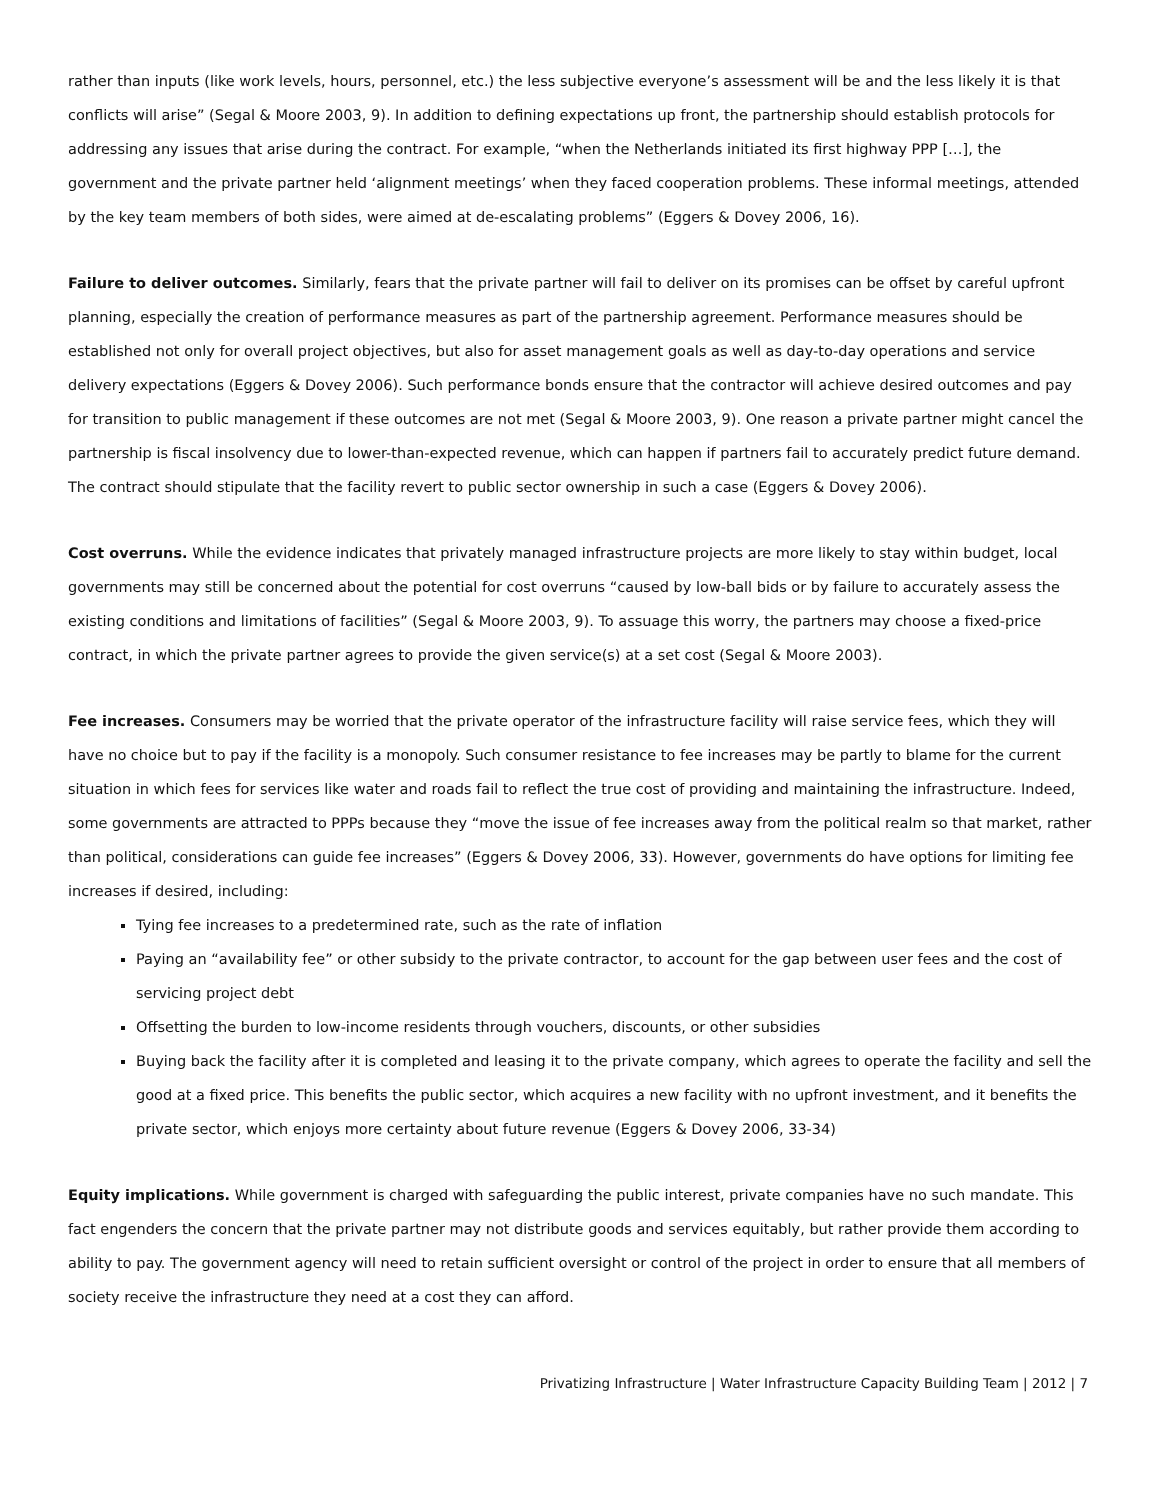rather than inputs (like work levels, hours, personnel, etc.) the less subjective everyone’s assessment will be and the less likely it is that conflicts will arise” (Segal & Moore 2003, 9). In addition to defining expectations up front, the partnership should establish protocols for addressing any issues that arise during the contract. For example, “when the Netherlands initiated its first highway PPP […], the government and the private partner held ‘alignment meetings’ when they faced cooperation problems. These informal meetings, attended by the key team members of both sides, were aimed at de-escalating problems” (Eggers & Dovey 2006, 16).
Failure to deliver outcomes. Similarly, fears that the private partner will fail to deliver on its promises can be offset by careful upfront planning, especially the creation of performance measures as part of the partnership agreement. Performance measures should be established not only for overall project objectives, but also for asset management goals as well as day-to-day operations and service delivery expectations (Eggers & Dovey 2006). Such performance bonds ensure that the contractor will achieve desired outcomes and pay for transition to public management if these outcomes are not met (Segal & Moore 2003, 9). One reason a private partner might cancel the partnership is fiscal insolvency due to lower-than-expected revenue, which can happen if partners fail to accurately predict future demand. The contract should stipulate that the facility revert to public sector ownership in such a case (Eggers & Dovey 2006).
Cost overruns. While the evidence indicates that privately managed infrastructure projects are more likely to stay within budget, local governments may still be concerned about the potential for cost overruns “caused by low-ball bids or by failure to accurately assess the existing conditions and limitations of facilities” (Segal & Moore 2003, 9). To assuage this worry, the partners may choose a fixed-price contract, in which the private partner agrees to provide the given service(s) at a set cost (Segal & Moore 2003).
Fee increases. Consumers may be worried that the private operator of the infrastructure facility will raise service fees, which they will have no choice but to pay if the facility is a monopoly. Such consumer resistance to fee increases may be partly to blame for the current situation in which fees for services like water and roads fail to reflect the true cost of providing and maintaining the infrastructure. Indeed, some governments are attracted to PPPs because they “move the issue of fee increases away from the political realm so that market, rather than political, considerations can guide fee increases” (Eggers & Dovey 2006, 33). However, governments do have options for limiting fee increases if desired, including:
Tying fee increases to a predetermined rate, such as the rate of inflation
Paying an “availability fee” or other subsidy to the private contractor, to account for the gap between user fees and the cost of servicing project debt
Offsetting the burden to low-income residents through vouchers, discounts, or other subsidies
Buying back the facility after it is completed and leasing it to the private company, which agrees to operate the facility and sell the good at a fixed price. This benefits the public sector, which acquires a new facility with no upfront investment, and it benefits the private sector, which enjoys more certainty about future revenue (Eggers & Dovey 2006, 33-34)
Equity implications. While government is charged with safeguarding the public interest, private companies have no such mandate. This fact engenders the concern that the private partner may not distribute goods and services equitably, but rather provide them according to ability to pay. The government agency will need to retain sufficient oversight or control of the project in order to ensure that all members of society receive the infrastructure they need at a cost they can afford.
Privatizing Infrastructure | Water Infrastructure Capacity Building Team | 2012 | 7